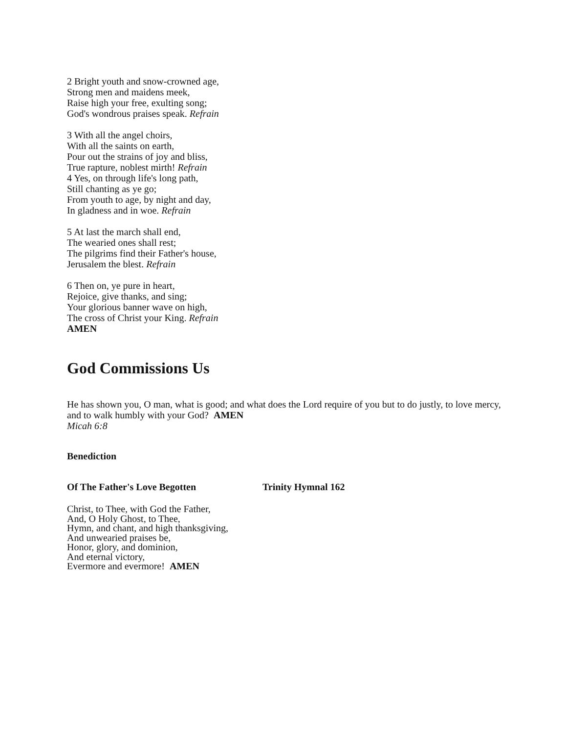2 Bright youth and snow-crowned age,
Strong men and maidens meek,
Raise high your free, exulting song;
God's wondrous praises speak. Refrain
3 With all the angel choirs,
With all the saints on earth,
Pour out the strains of joy and bliss,
True rapture, noblest mirth! Refrain
4 Yes, on through life's long path,
Still chanting as ye go;
From youth to age, by night and day,
In gladness and in woe. Refrain
5 At last the march shall end,
The wearied ones shall rest;
The pilgrims find their Father's house,
Jerusalem the blest. Refrain
6 Then on, ye pure in heart,
Rejoice, give thanks, and sing;
Your glorious banner wave on high,
The cross of Christ your King. Refrain
AMEN
God Commissions Us
He has shown you, O man, what is good; and what does the Lord require of you but to do justly, to love mercy, and to walk humbly with your God? AMEN
Micah 6:8
Benediction
Of The Father's Love Begotten Trinity Hymnal 162
Christ, to Thee, with God the Father,
And, O Holy Ghost, to Thee,
Hymn, and chant, and high thanksgiving,
And unwearied praises be,
Honor, glory, and dominion,
And eternal victory,
Evermore and evermore! AMEN